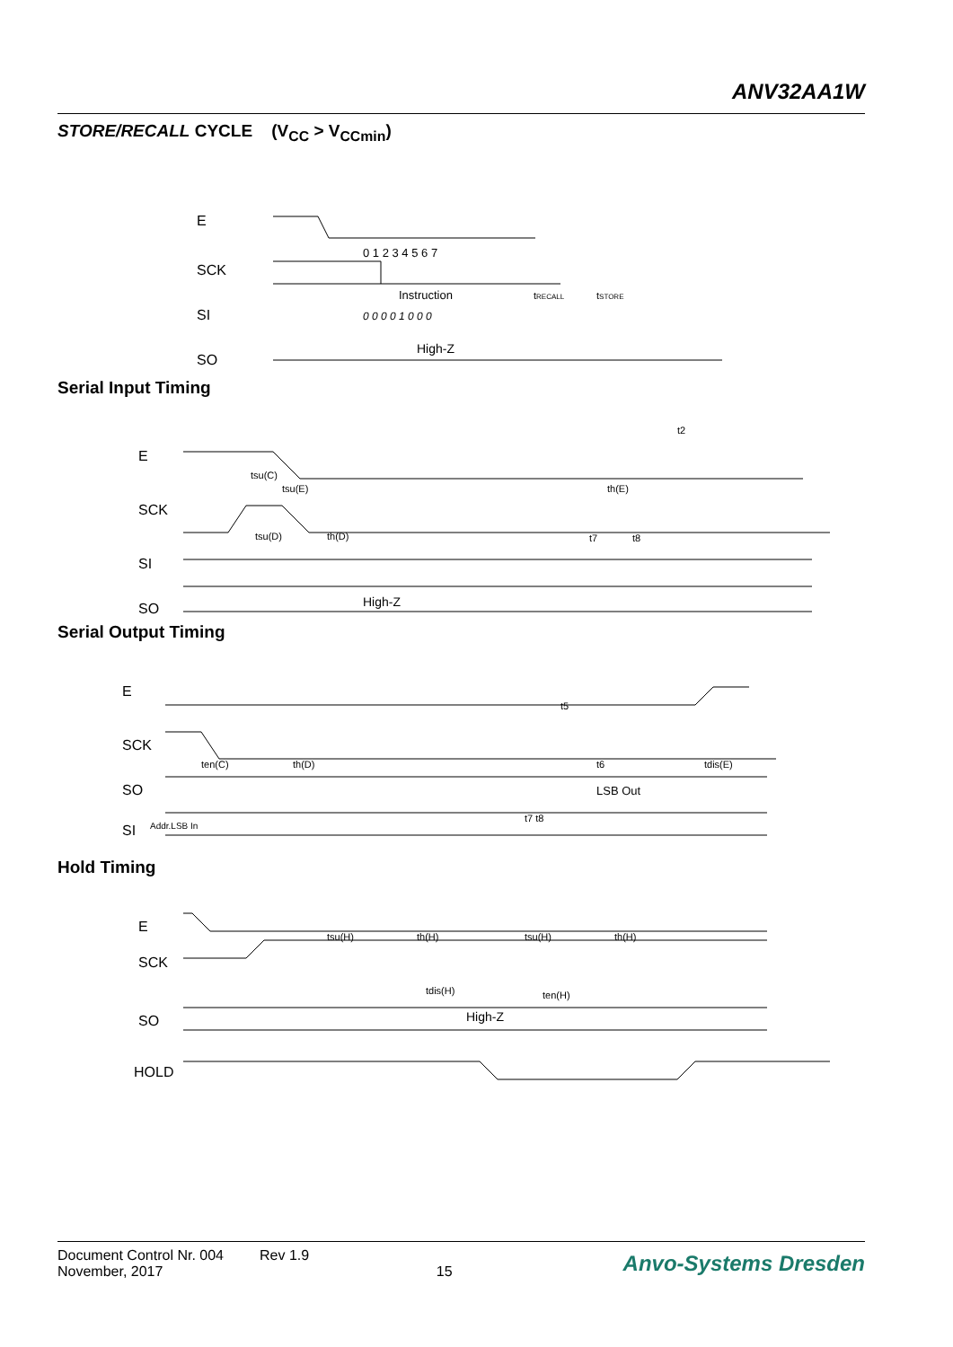ANV32AA1W
STORE/RECALL CYCLE (V<sub>CC</sub> > V<sub>CCmin</sub>)
E
SCK
SI
SO
0 1 2 3 4 5 6 7
Instruction
tRECALL
tSTORE
0 0 0 0 1 0 0 0
High-Z
Serial Input Timing
E
SCK
SI
SO
High-Z
tsu(C)
tsu(E)
tsu(D)
th(D)
th(E)
t2
t7
t8
Serial Output Timing
E
SCK
SO
SI
LSB Out
Addr.LSB In
ten(C)
th(D)
t5
t6
tdis(E)
t7 t8
Hold Timing
E
SCK
SO
HOLD
High-Z
tsu(H)
th(H)
tsu(H)
th(H)
tdis(H)
ten(H)
Document Control Nr. 004 Rev 1.9
November, 2017 15
Anvo-Systems Dresden